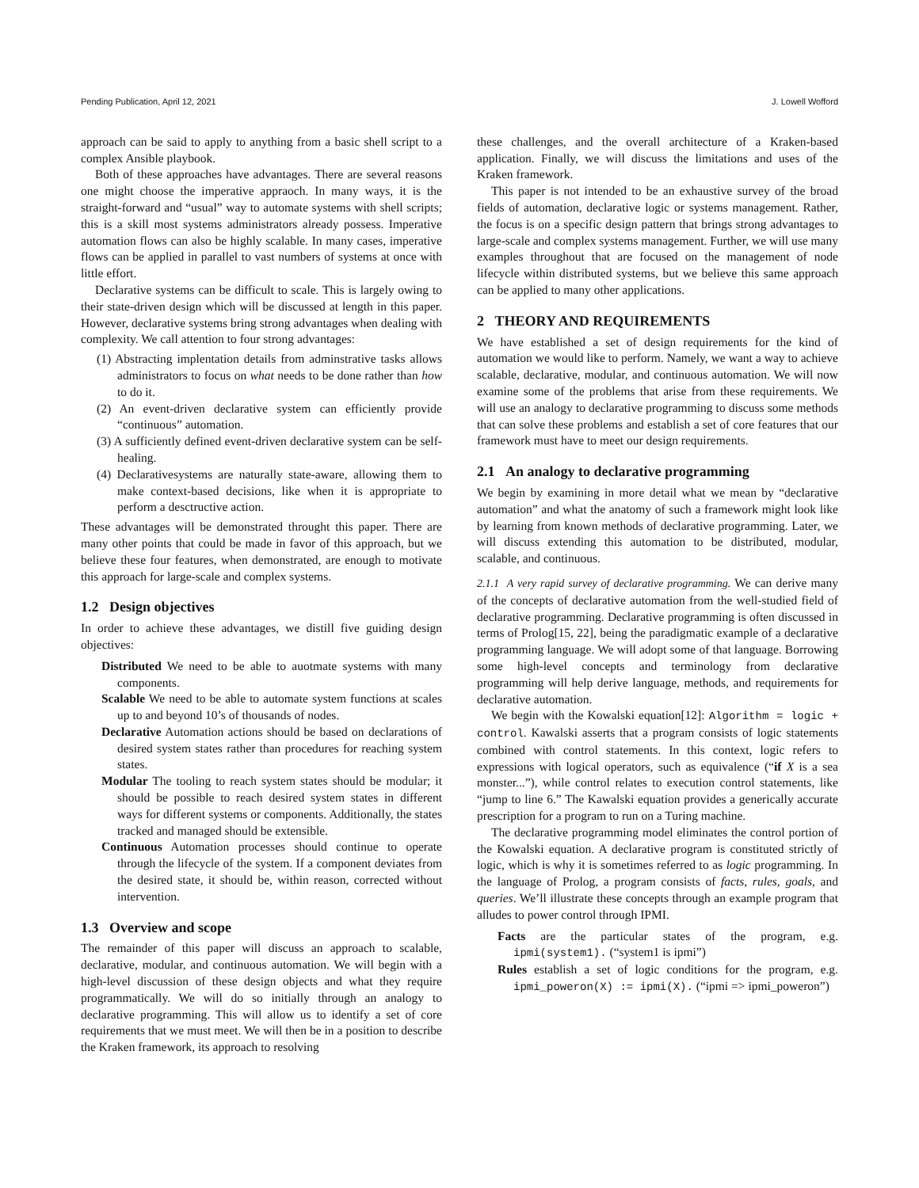Pending Publication, April 12, 2021 J. Lowell Wofford
approach can be said to apply to anything from a basic shell script to a complex Ansible playbook.
Both of these approaches have advantages. There are several reasons one might choose the imperative appraoch. In many ways, it is the straight-forward and “usual” way to automate systems with shell scripts; this is a skill most systems administrators already possess. Imperative automation flows can also be highly scalable. In many cases, imperative flows can be applied in parallel to vast numbers of systems at once with little effort.
Declarative systems can be difficult to scale. This is largely owing to their state-driven design which will be discussed at length in this paper. However, declarative systems bring strong advantages when dealing with complexity. We call attention to four strong advantages:
(1) Abstracting implentation details from adminstrative tasks allows administrators to focus on what needs to be done rather than how to do it.
(2) An event-driven declarative system can efficiently provide “continuous” automation.
(3) A sufficiently defined event-driven declarative system can be self-healing.
(4) Declarativesystems are naturally state-aware, allowing them to make context-based decisions, like when it is appropriate to perform a desctructive action.
These advantages will be demonstrated throught this paper. There are many other points that could be made in favor of this approach, but we believe these four features, when demonstrated, are enough to motivate this approach for large-scale and complex systems.
1.2 Design objectives
In order to achieve these advantages, we distill five guiding design objectives:
Distributed We need to be able to auotmate systems with many components.
Scalable We need to be able to automate system functions at scales up to and beyond 10’s of thousands of nodes.
Declarative Automation actions should be based on declarations of desired system states rather than procedures for reaching system states.
Modular The tooling to reach system states should be modular; it should be possible to reach desired system states in different ways for different systems or components. Additionally, the states tracked and managed should be extensible.
Continuous Automation processes should continue to operate through the lifecycle of the system. If a component deviates from the desired state, it should be, within reason, corrected without intervention.
1.3 Overview and scope
The remainder of this paper will discuss an approach to scalable, declarative, modular, and continuous automation. We will begin with a high-level discussion of these design objects and what they require programmatically. We will do so initially through an analogy to declarative programming. This will allow us to identify a set of core requirements that we must meet. We will then be in a position to describe the Kraken framework, its approach to resolving
these challenges, and the overall architecture of a Kraken-based application. Finally, we will discuss the limitations and uses of the Kraken framework.
This paper is not intended to be an exhaustive survey of the broad fields of automation, declarative logic or systems management. Rather, the focus is on a specific design pattern that brings strong advantages to large-scale and complex systems management. Further, we will use many examples throughout that are focused on the management of node lifecycle within distributed systems, but we believe this same approach can be applied to many other applications.
2 THEORY AND REQUIREMENTS
We have established a set of design requirements for the kind of automation we would like to perform. Namely, we want a way to achieve scalable, declarative, modular, and continuous automation. We will now examine some of the problems that arise from these requirements. We will use an analogy to declarative programming to discuss some methods that can solve these problems and establish a set of core features that our framework must have to meet our design requirements.
2.1 An analogy to declarative programming
We begin by examining in more detail what we mean by “declarative automation” and what the anatomy of such a framework might look like by learning from known methods of declarative programming. Later, we will discuss extending this automation to be distributed, modular, scalable, and continuous.
2.1.1 A very rapid survey of declarative programming. We can derive many of the concepts of declarative automation from the well-studied field of declarative programming. Declarative programming is often discussed in terms of Prolog[15, 22], being the paradigmatic example of a declarative programming language. We will adopt some of that language. Borrowing some high-level concepts and terminology from declarative programming will help derive language, methods, and requirements for declarative automation.
We begin with the Kowalski equation[12]: Algorithm = logic + control. Kawalski asserts that a program consists of logic statements combined with control statements. In this context, logic refers to expressions with logical operators, such as equivalence (“if X is a sea monster...”), while control relates to execution control statements, like “jump to line 6.” The Kawalski equation provides a generically accurate prescription for a program to run on a Turing machine.
The declarative programming model eliminates the control portion of the Kowalski equation. A declarative program is constituted strictly of logic, which is why it is sometimes referred to as logic programming. In the language of Prolog, a program consists of facts, rules, goals, and queries. We’ll illustrate these concepts through an example program that alludes to power control through IPMI.
Facts are the particular states of the program, e.g. ipmi(system1). (“system1 is ipmi”)
Rules establish a set of logic conditions for the program, e.g. ipmi_poweron(X) := ipmi(X). (“ipmi => ipmi_poweron”)